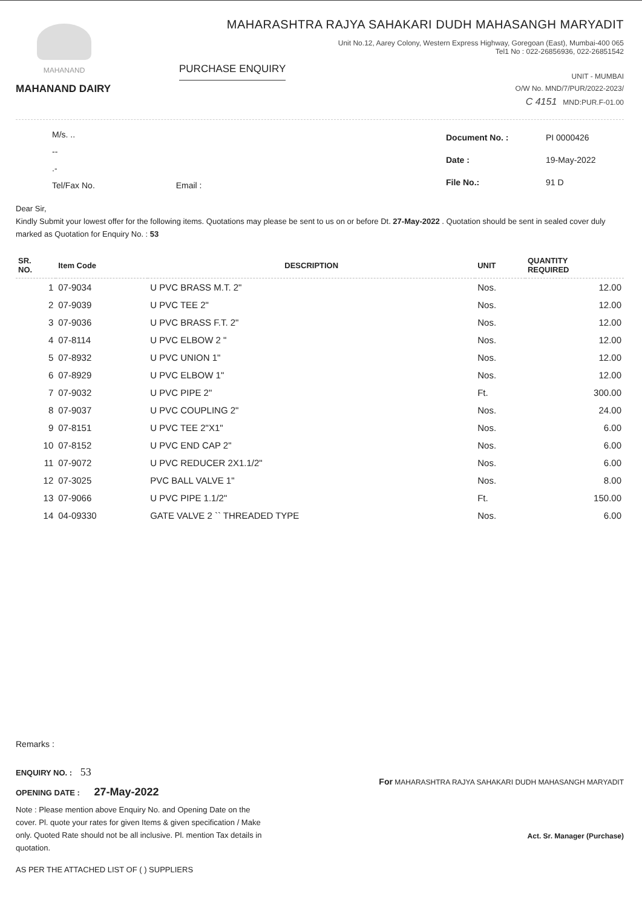MAHANAND
MAHANAND DAIRY
MAHARASHTRA RAJYA SAHAKARI DUDH MAHASANGH MARYADIT
Unit No.12, Aarey Colony, Western Express Highway, Goregoan (East), Mumbai-400 065
Tel1 No : 022-26856936, 022-26851542
PURCHASE ENQUIRY UNIT - MUMBAI
O/W No. MND/7/PUR/2022-2023/
C 4151 MND:PUR.F-01.00
M/s. ..
--
.-
Tel/Fax No. Email :
| Document No. : | PI 0000426 |
| Date : | 19-May-2022 |
| File No.: | 91 D |
Dear Sir,
Kindly Submit your lowest offer for the following items. Quotations may please be sent to us on or before Dt. 27-May-2022 . Quotation should be sent in sealed cover duly marked as Quotation for Enquiry No. : 53
| SR. NO. | Item Code | DESCRIPTION | UNIT | QUANTITY REQUIRED |
| --- | --- | --- | --- | --- |
| 1 | 07-9034 | U PVC BRASS M.T. 2" | Nos. | 12.00 |
| 2 | 07-9039 | U PVC TEE 2" | Nos. | 12.00 |
| 3 | 07-9036 | U PVC BRASS F.T. 2" | Nos. | 12.00 |
| 4 | 07-8114 | U PVC ELBOW 2 " | Nos. | 12.00 |
| 5 | 07-8932 | U PVC UNION 1" | Nos. | 12.00 |
| 6 | 07-8929 | U PVC ELBOW 1" | Nos. | 12.00 |
| 7 | 07-9032 | U PVC PIPE 2" | Ft. | 300.00 |
| 8 | 07-9037 | U PVC COUPLING 2" | Nos. | 24.00 |
| 9 | 07-8151 | U PVC TEE 2"X1" | Nos. | 6.00 |
| 10 | 07-8152 | U PVC END CAP 2" | Nos. | 6.00 |
| 11 | 07-9072 | U PVC REDUCER 2X1.1/2" | Nos. | 6.00 |
| 12 | 07-3025 | PVC BALL VALVE 1" | Nos. | 8.00 |
| 13 | 07-9066 | U PVC PIPE 1.1/2" | Ft. | 150.00 |
| 14 | 04-09330 | GATE VALVE 2 `` THREADED TYPE | Nos. | 6.00 |
Remarks :
ENQUIRY NO. : 53
OPENING DATE : 27-May-2022
Note : Please mention above Enquiry No. and Opening Date on the cover. Pl. quote your rates for given Items & given specification / Make only. Quoted Rate should not be all inclusive. Pl. mention Tax details in quotation.
AS PER THE ATTACHED LIST OF ( ) SUPPLIERS
For MAHARASHTRA RAJYA SAHAKARI DUDH MAHASANGH MARYADIT
Act. Sr. Manager (Purchase)